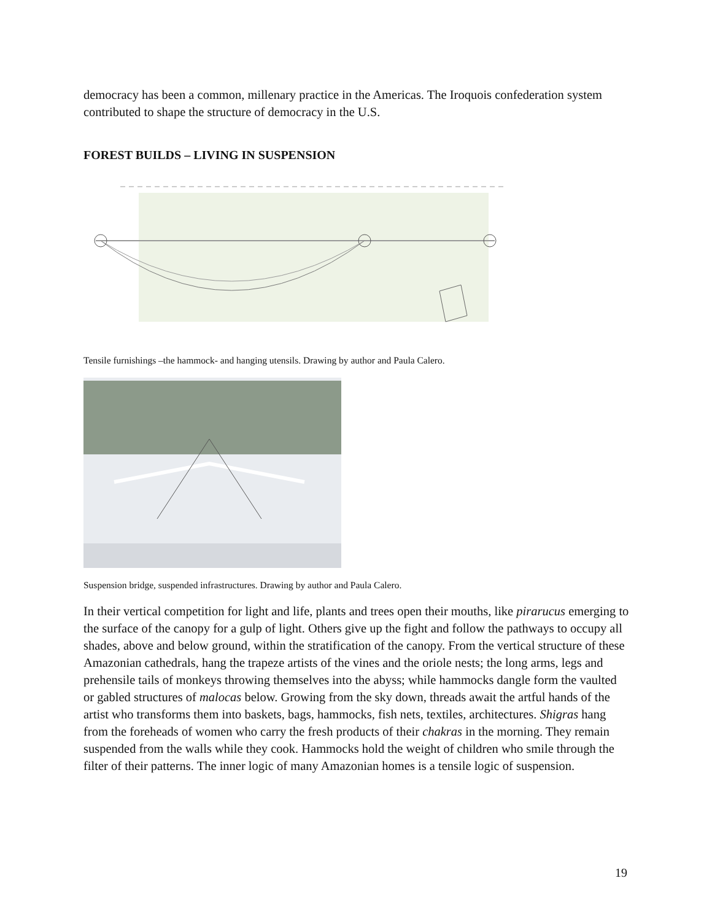democracy has been a common, millenary practice in the Americas. The Iroquois confederation system contributed to shape the structure of democracy in the U.S.
FOREST BUILDS – LIVING IN SUSPENSION
Tensile furnishings –the hammock- and hanging utensils. Drawing by author and Paula Calero.
Suspension bridge, suspended infrastructures. Drawing by author and Paula Calero.
In their vertical competition for light and life, plants and trees open their mouths, like pirarucus emerging to the surface of the canopy for a gulp of light. Others give up the fight and follow the pathways to occupy all shades, above and below ground, within the stratification of the canopy. From the vertical structure of these Amazonian cathedrals, hang the trapeze artists of the vines and the oriole nests; the long arms, legs and prehensile tails of monkeys throwing themselves into the abyss; while hammocks dangle form the vaulted or gabled structures of malocas below. Growing from the sky down, threads await the artful hands of the artist who transforms them into baskets, bags, hammocks, fish nets, textiles, architectures. Shigras hang from the foreheads of women who carry the fresh products of their chakras in the morning. They remain suspended from the walls while they cook. Hammocks hold the weight of children who smile through the filter of their patterns. The inner logic of many Amazonian homes is a tensile logic of suspension.
19